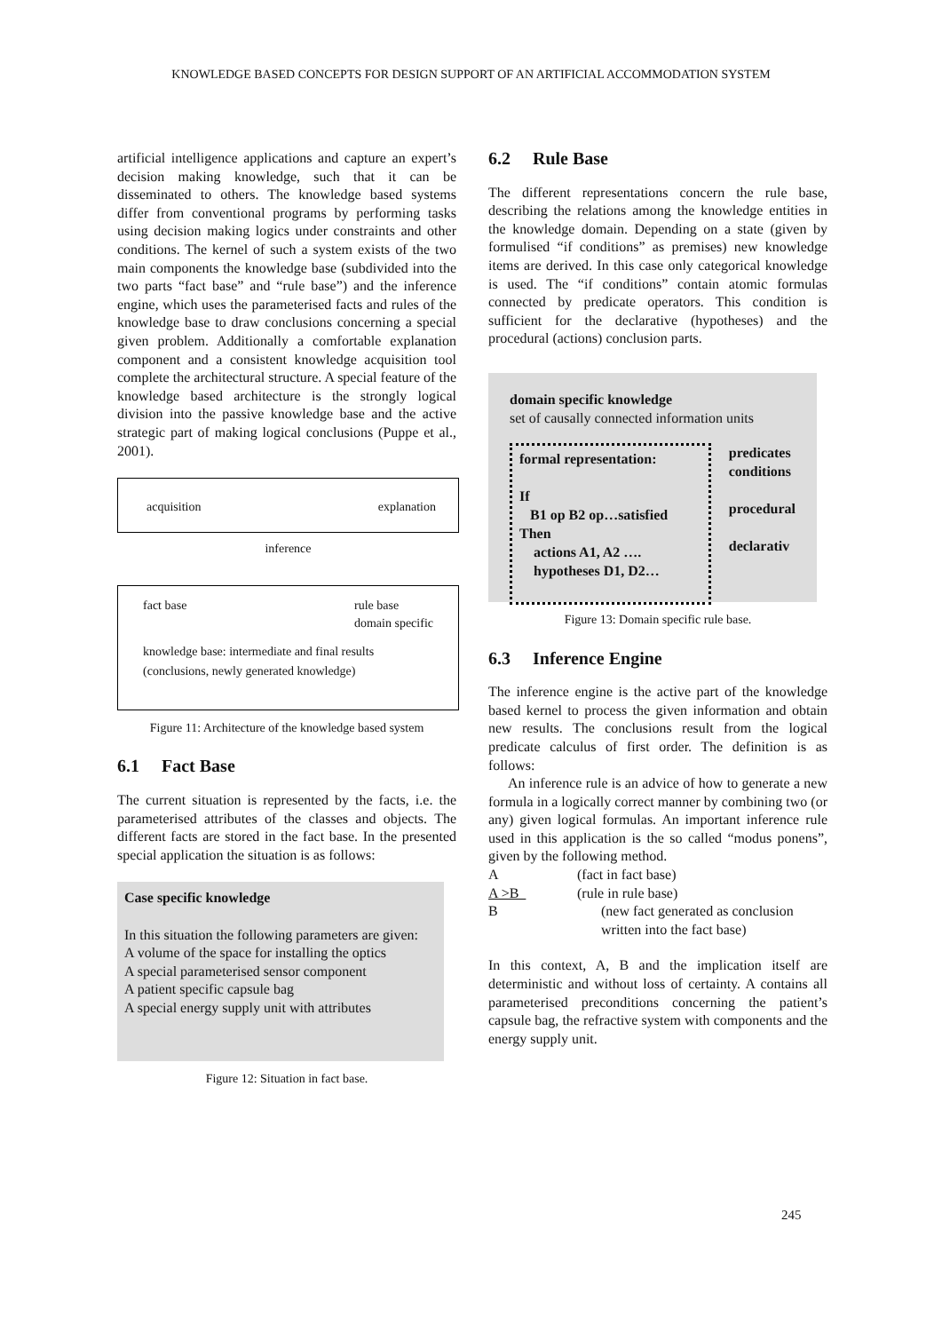KNOWLEDGE BASED CONCEPTS FOR DESIGN SUPPORT OF AN ARTIFICIAL ACCOMMODATION SYSTEM
artificial intelligence applications and capture an expert’s decision making knowledge, such that it can be disseminated to others. The knowledge based systems differ from conventional programs by performing tasks using decision making logics under constraints and other conditions. The kernel of such a system exists of the two main components the knowledge base (subdivided into the two parts “fact base” and “rule base”) and the inference engine, which uses the parameterised facts and rules of the knowledge base to draw conclusions concerning a special given problem. Additionally a comfortable explanation component and a consistent knowledge acquisition tool complete the architectural structure. A special feature of the knowledge based architecture is the strongly logical division into the passive knowledge base and the active strategic part of making logical conclusions (Puppe et al., 2001).
acquisition explanation
inference
fact base rule base
domain specific
knowledge base: intermediate and final results
(conclusions, newly generated knowledge)
Figure 11: Architecture of the knowledge based system
6.1 Fact Base
The current situation is represented by the facts, i.e. the parameterised attributes of the classes and objects. The different facts are stored in the fact base. In the presented special application the situation is as follows:
Case specific knowledge
In this situation the following parameters are given:
A volume of the space for installing the optics
A special parameterised sensor component
A patient specific capsule bag
A special energy supply unit with attributes
Figure 12: Situation in fact base.
6.2 Rule Base
The different representations concern the rule base, describing the relations among the knowledge entities in the knowledge domain. Depending on a state (given by formulised “if conditions” as premises) new knowledge items are derived. In this case only categorical knowledge is used. The “if conditions” contain atomic formulas connected by predicate operators. This condition is sufficient for the declarative (hypotheses) and the procedural (actions) conclusion parts.
domain specific knowledge
set of causally connected information units
formal representation:
If
B1 op B2 op…satisfied
Then
actions A1, A2 ….
hypotheses D1, D2…
predicates
conditions
procedural
declarativ
Figure 13: Domain specific rule base.
6.3 Inference Engine
The inference engine is the active part of the knowledge based kernel to process the given information and obtain new results. The conclusions result from the logical predicate calculus of first order. The definition is as follows:
An inference rule is an advice of how to generate a new formula in a logically correct manner by combining two (or any) given logical formulas. An important inference rule used in this application is the so called “modus ponens”, given by the following method.
A (fact in fact base)
A >B (rule in rule base)
B (new fact generated as conclusion written into the fact base)
In this context, A, B and the implication itself are deterministic and without loss of certainty. A contains all parameterised preconditions concerning the patient’s capsule bag, the refractive system with components and the energy supply unit.
245